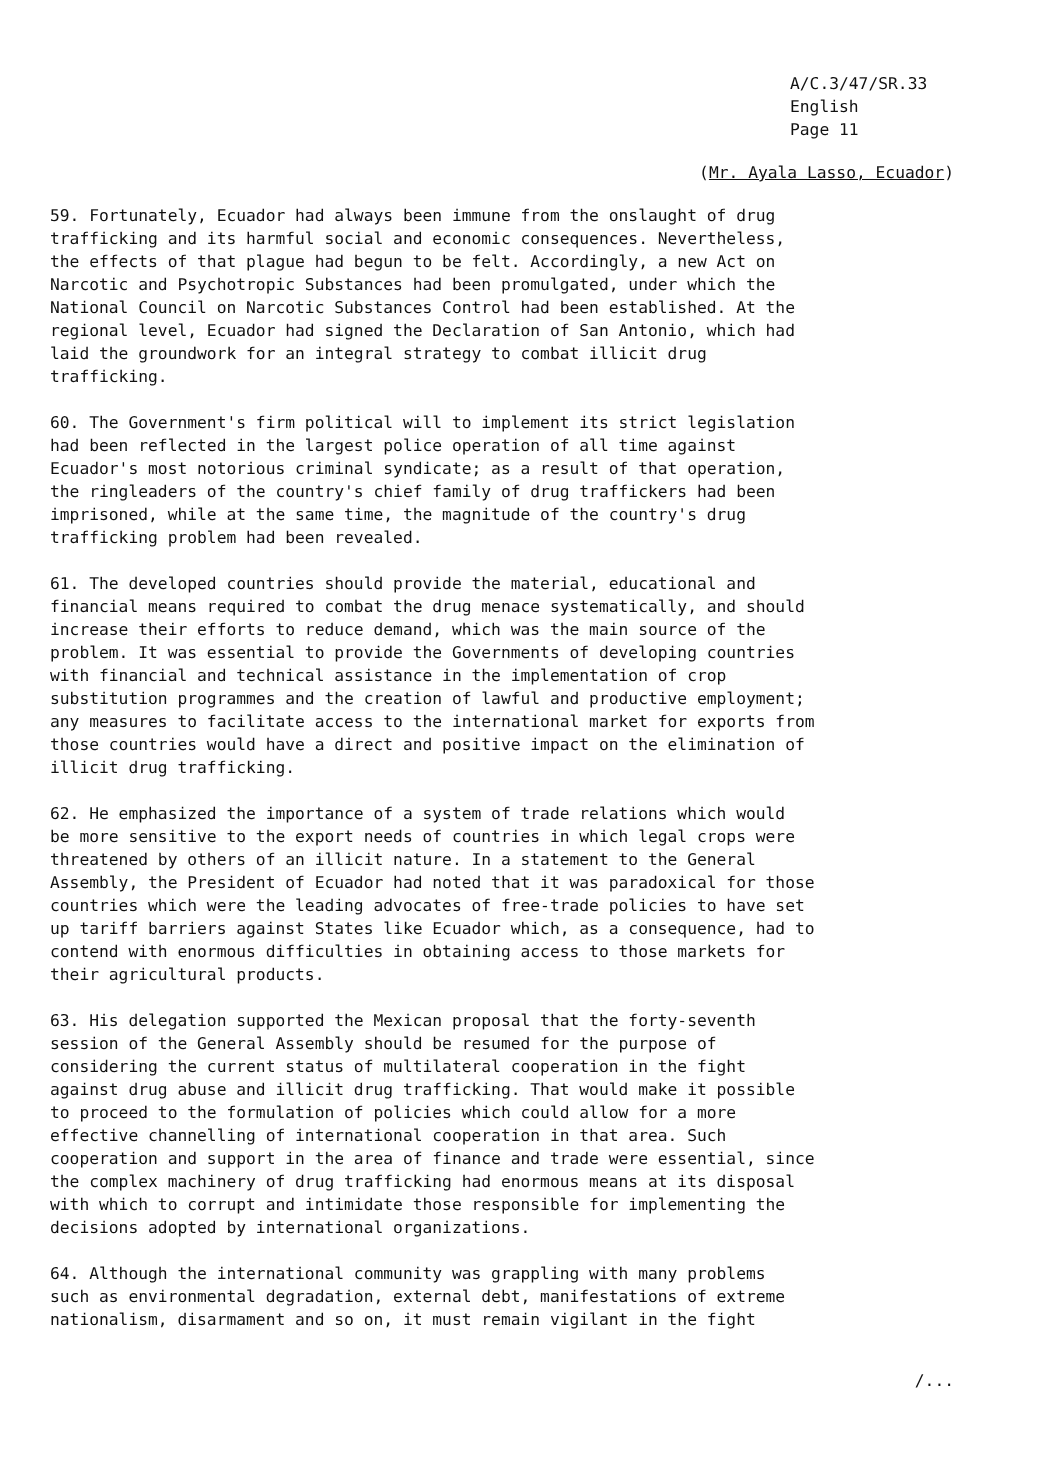A/C.3/47/SR.33
English
Page 11
(Mr. Ayala Lasso, Ecuador)
59. Fortunately, Ecuador had always been immune from the onslaught of drug trafficking and its harmful social and economic consequences. Nevertheless, the effects of that plague had begun to be felt. Accordingly, a new Act on Narcotic and Psychotropic Substances had been promulgated, under which the National Council on Narcotic Substances Control had been established. At the regional level, Ecuador had signed the Declaration of San Antonio, which had laid the groundwork for an integral strategy to combat illicit drug trafficking.
60. The Government's firm political will to implement its strict legislation had been reflected in the largest police operation of all time against Ecuador's most notorious criminal syndicate; as a result of that operation, the ringleaders of the country's chief family of drug traffickers had been imprisoned, while at the same time, the magnitude of the country's drug trafficking problem had been revealed.
61. The developed countries should provide the material, educational and financial means required to combat the drug menace systematically, and should increase their efforts to reduce demand, which was the main source of the problem. It was essential to provide the Governments of developing countries with financial and technical assistance in the implementation of crop substitution programmes and the creation of lawful and productive employment; any measures to facilitate access to the international market for exports from those countries would have a direct and positive impact on the elimination of illicit drug trafficking.
62. He emphasized the importance of a system of trade relations which would be more sensitive to the export needs of countries in which legal crops were threatened by others of an illicit nature. In a statement to the General Assembly, the President of Ecuador had noted that it was paradoxical for those countries which were the leading advocates of free-trade policies to have set up tariff barriers against States like Ecuador which, as a consequence, had to contend with enormous difficulties in obtaining access to those markets for their agricultural products.
63. His delegation supported the Mexican proposal that the forty-seventh session of the General Assembly should be resumed for the purpose of considering the current status of multilateral cooperation in the fight against drug abuse and illicit drug trafficking. That would make it possible to proceed to the formulation of policies which could allow for a more effective channelling of international cooperation in that area. Such cooperation and support in the area of finance and trade were essential, since the complex machinery of drug trafficking had enormous means at its disposal with which to corrupt and intimidate those responsible for implementing the decisions adopted by international organizations.
64. Although the international community was grappling with many problems such as environmental degradation, external debt, manifestations of extreme nationalism, disarmament and so on, it must remain vigilant in the fight
/...